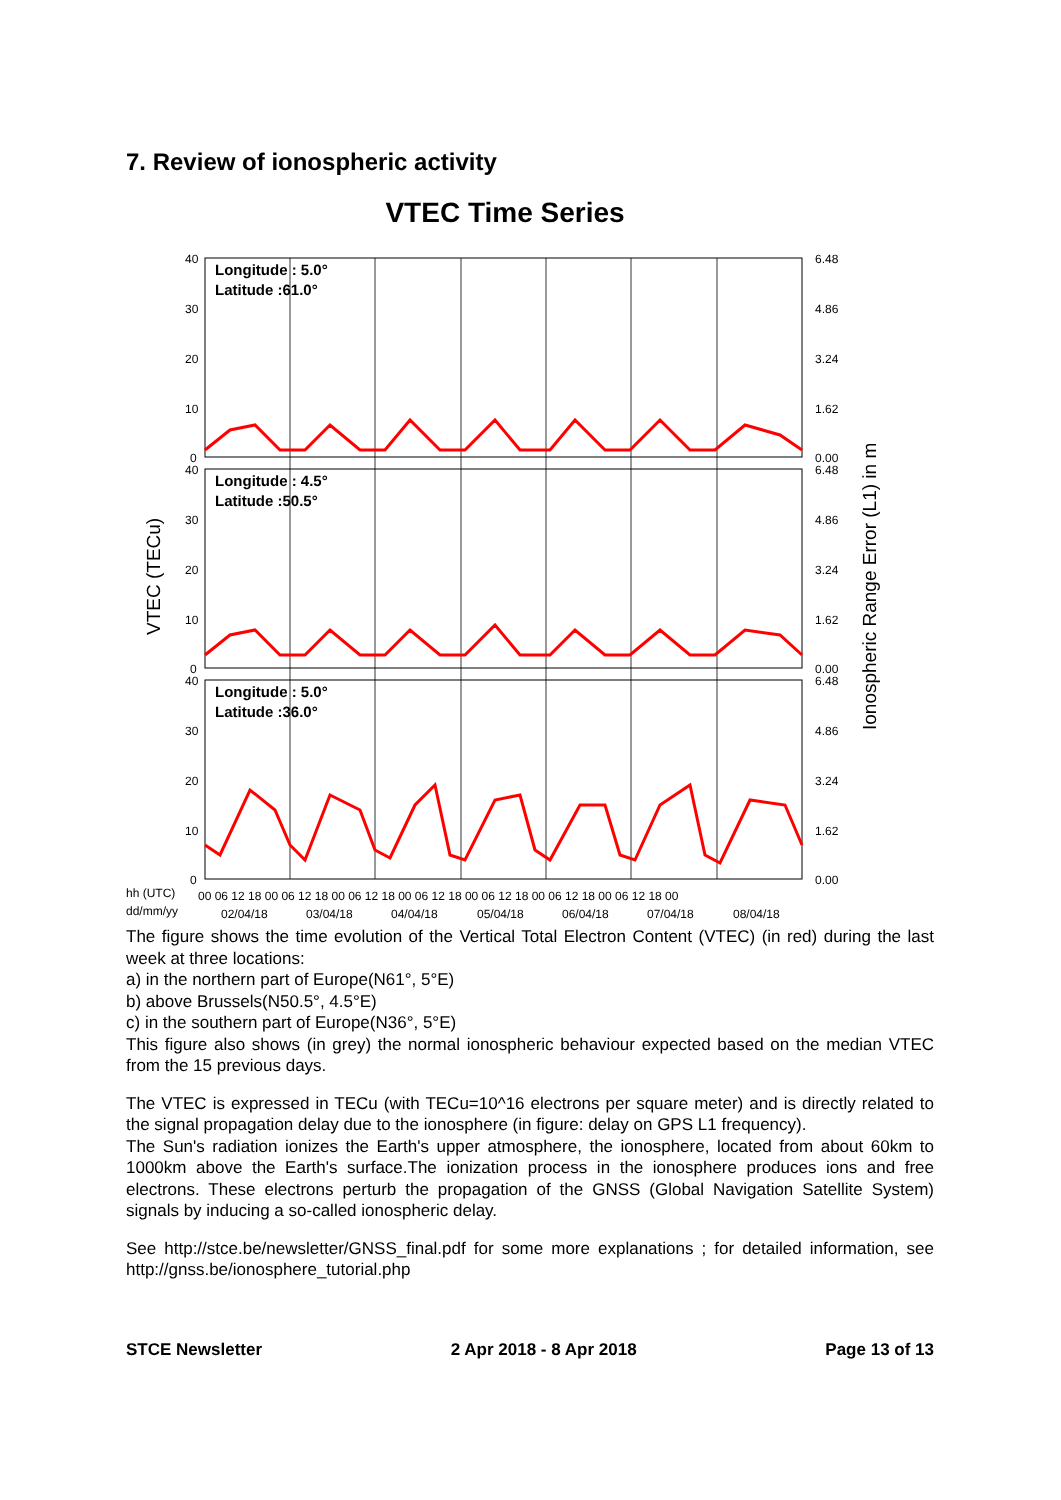7. Review of ionospheric activity
VTEC Time Series
Longitude : 5.0°
Latitude :61.0°
Longitude : 4.5°
Latitude :50.5°
Longitude : 5.0°
Latitude :36.0°
40
30
20
10
0
40
30
20
10
0
40
30
20
10
0
6.48
4.86
3.24
1.62
0.00
6.48
4.86
3.24
1.62
0.00
6.48
4.86
3.24
1.62
0.00
hh (UTC)
dd/mm/yy
00 06 12 18 00 06 12 18 00 06 12 18 00 06 12 18 00 06 12 18 00 06 12 18 00 06 12 18 00
02/04/18
03/04/18
04/04/18
05/04/18
06/04/18
07/04/18
08/04/18
VTEC (TECu)
Ionospheric Range Error (L1) in m
The figure shows the time evolution of the Vertical Total Electron Content (VTEC) (in red) during the last week at three locations:
a) in the northern part of Europe(N61°, 5°E)
b) above Brussels(N50.5°, 4.5°E)
c) in the southern part of Europe(N36°, 5°E)
This figure also shows (in grey) the normal ionospheric behaviour expected based on the median VTEC from the 15 previous days.
The VTEC is expressed in TECu (with TECu=10^16 electrons per square meter) and is directly related to the signal propagation delay due to the ionosphere (in figure: delay on GPS L1 frequency).
The Sun's radiation ionizes the Earth's upper atmosphere, the ionosphere, located from about 60km to 1000km above the Earth's surface.The ionization process in the ionosphere produces ions and free electrons. These electrons perturb the propagation of the GNSS (Global Navigation Satellite System) signals by inducing a so-called ionospheric delay.
See http://stce.be/newsletter/GNSS_final.pdf for some more explanations ; for detailed information, see http://gnss.be/ionosphere_tutorial.php
STCE Newsletter 2 Apr 2018 - 8 Apr 2018 Page 13 of 13